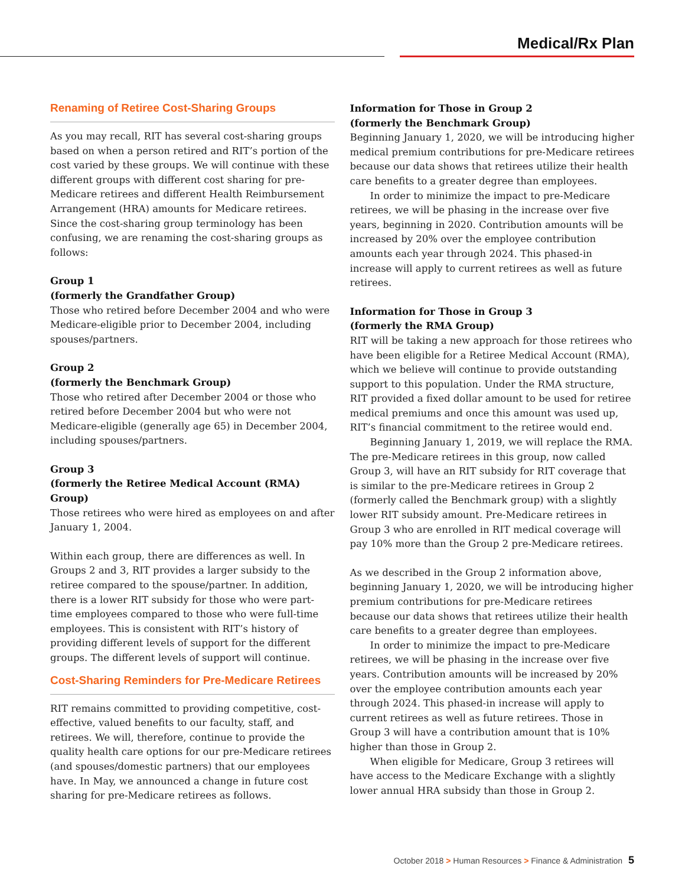Medical/Rx Plan
Renaming of Retiree Cost-Sharing Groups
As you may recall, RIT has several cost-sharing groups based on when a person retired and RIT’s portion of the cost varied by these groups. We will continue with these different groups with different cost sharing for pre-Medicare retirees and different Health Reimbursement Arrangement (HRA) amounts for Medicare retirees. Since the cost-sharing group terminology has been confusing, we are renaming the cost-sharing groups as follows:
Group 1
(formerly the Grandfather Group)
Those who retired before December 2004 and who were Medicare-eligible prior to December 2004, including spouses/partners.
Group 2
(formerly the Benchmark Group)
Those who retired after December 2004 or those who retired before December 2004 but who were not Medicare-eligible (generally age 65) in December 2004, including spouses/partners.
Group 3
(formerly the Retiree Medical Account (RMA) Group)
Those retirees who were hired as employees on and after January 1, 2004.
Within each group, there are differences as well. In Groups 2 and 3, RIT provides a larger subsidy to the retiree compared to the spouse/partner. In addition, there is a lower RIT subsidy for those who were part-time employees compared to those who were full-time employees. This is consistent with RIT’s history of providing different levels of support for the different groups. The different levels of support will continue.
Cost-Sharing Reminders for Pre-Medicare Retirees
RIT remains committed to providing competitive, cost-effective, valued benefits to our faculty, staff, and retirees. We will, therefore, continue to provide the quality health care options for our pre-Medicare retirees (and spouses/domestic partners) that our employees have. In May, we announced a change in future cost sharing for pre-Medicare retirees as follows.
Information for Those in Group 2
(formerly the Benchmark Group)
Beginning January 1, 2020, we will be introducing higher medical premium contributions for pre-Medicare retirees because our data shows that retirees utilize their health care benefits to a greater degree than employees.
In order to minimize the impact to pre-Medicare retirees, we will be phasing in the increase over five years, beginning in 2020. Contribution amounts will be increased by 20% over the employee contribution amounts each year through 2024. This phased-in increase will apply to current retirees as well as future retirees.
Information for Those in Group 3
(formerly the RMA Group)
RIT will be taking a new approach for those retirees who have been eligible for a Retiree Medical Account (RMA), which we believe will continue to provide outstanding support to this population. Under the RMA structure, RIT provided a fixed dollar amount to be used for retiree medical premiums and once this amount was used up, RIT’s financial commitment to the retiree would end.
Beginning January 1, 2019, we will replace the RMA. The pre-Medicare retirees in this group, now called Group 3, will have an RIT subsidy for RIT coverage that is similar to the pre-Medicare retirees in Group 2 (formerly called the Benchmark group) with a slightly lower RIT subsidy amount. Pre-Medicare retirees in Group 3 who are enrolled in RIT medical coverage will pay 10% more than the Group 2 pre-Medicare retirees.
As we described in the Group 2 information above, beginning January 1, 2020, we will be introducing higher premium contributions for pre-Medicare retirees because our data shows that retirees utilize their health care benefits to a greater degree than employees.
In order to minimize the impact to pre-Medicare retirees, we will be phasing in the increase over five years. Contribution amounts will be increased by 20% over the employee contribution amounts each year through 2024. This phased-in increase will apply to current retirees as well as future retirees. Those in Group 3 will have a contribution amount that is 10% higher than those in Group 2.
When eligible for Medicare, Group 3 retirees will have access to the Medicare Exchange with a slightly lower annual HRA subsidy than those in Group 2.
October 2018 > Human Resources > Finance & Administration 5